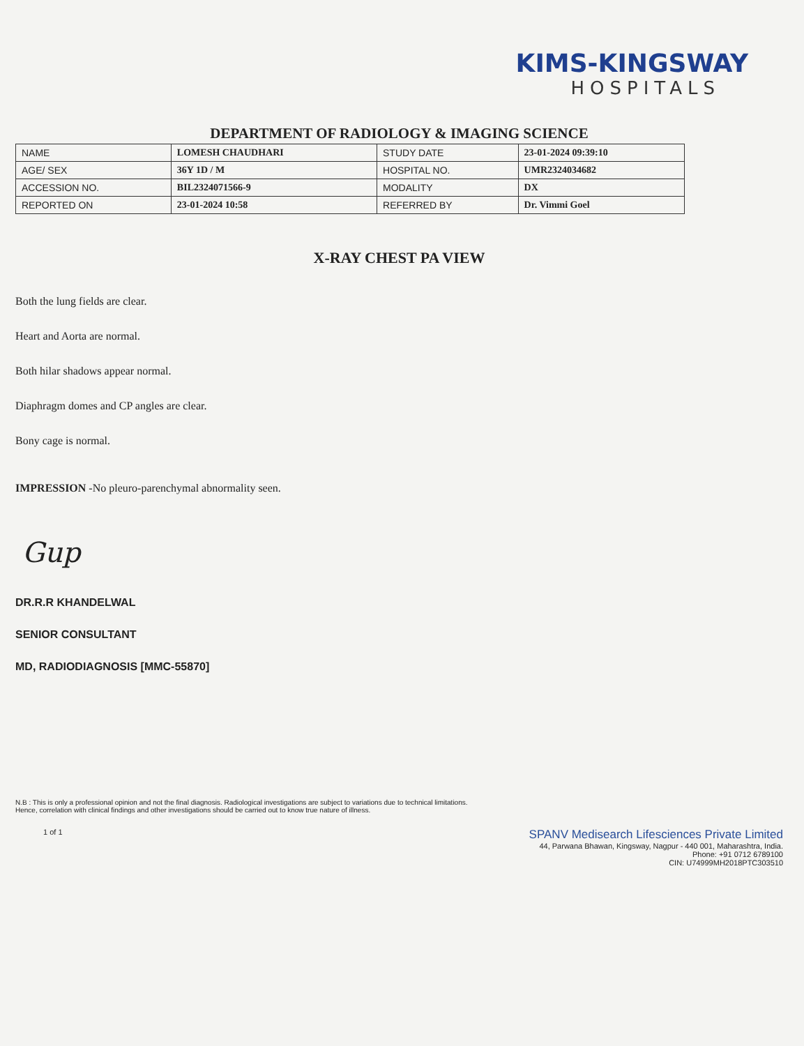KIMS-KINGSWAY
HOSPITALS
DEPARTMENT OF RADIOLOGY & IMAGING SCIENCE
| NAME | LOMESH CHAUDHARI | STUDY DATE | 23-01-2024 09:39:10 |
| AGE/ SEX | 36Y 1D / M | HOSPITAL NO. | UMR2324034682 |
| ACCESSION NO. | BIL2324071566-9 | MODALITY | DX |
| REPORTED ON | 23-01-2024 10:58 | REFERRED BY | Dr. Vimmi Goel |
X-RAY CHEST PA VIEW
Both the lung fields are clear.
Heart and Aorta are normal.
Both hilar shadows appear normal.
Diaphragm domes and CP angles are clear.
Bony cage is normal.
IMPRESSION -No pleuro-parenchymal abnormality seen.
Gup
DR.R.R KHANDELWAL
SENIOR CONSULTANT
MD, RADIODIAGNOSIS [MMC-55870]
N.B : This is only a professional opinion and not the final diagnosis. Radiological investigations are subject to variations due to technical limitations.
Hence, correlation with clinical findings and other investigations should be carried out to know true nature of illness.
1 of 1
SPANV Medisearch Lifesciences Private Limited
44, Parwana Bhawan, Kingsway, Nagpur - 440 001, Maharashtra, India.
Phone: +91 0712 6789100
CIN: U74999MH2018PTC303510